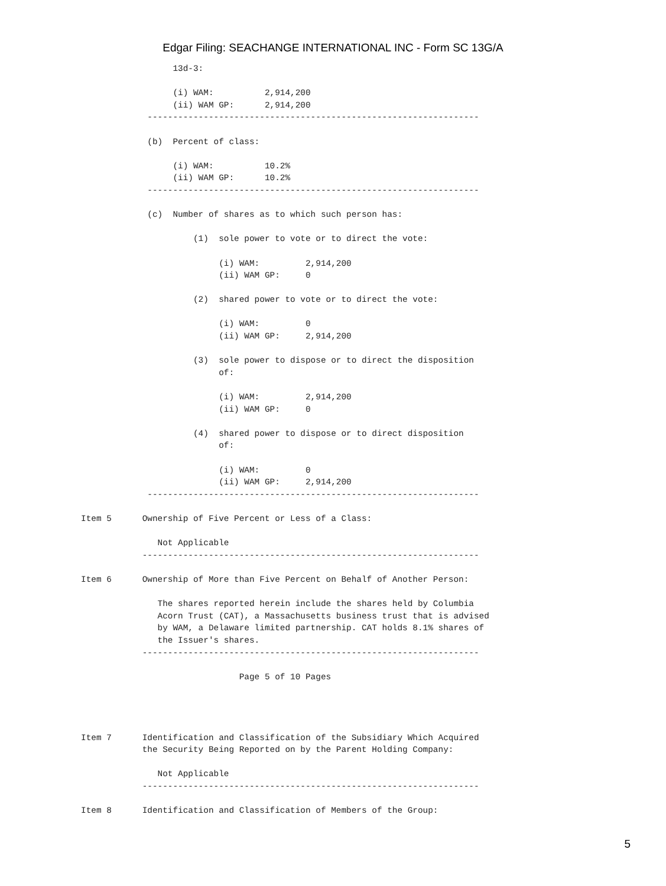Edgar Filing: SEACHANGE INTERNATIONAL INC - Form SC 13G/A
                  13d-3:

                  (i) WAM:          2,914,200
                  (ii) WAM GP:      2,914,200
             -----------------------------------------------------------------

             (b)  Percent of class:

                  (i) WAM:          10.2%
                  (ii) WAM GP:      10.2%
             -----------------------------------------------------------------

             (c)  Number of shares as to which such person has:

                      (1)  sole power to vote or to direct the vote:

                           (i) WAM:         2,914,200
                           (ii) WAM GP:     0

                      (2)  shared power to vote or to direct the vote:

                           (i) WAM:         0
                           (ii) WAM GP:     2,914,200

                      (3)  sole power to dispose or to direct the disposition
                           of:

                           (i) WAM:         2,914,200
                           (ii) WAM GP:     0

                      (4)  shared power to dispose or to direct disposition
                           of:

                           (i) WAM:         0
                           (ii) WAM GP:     2,914,200
             -----------------------------------------------------------------

Item 5      Ownership of Five Percent or Less of a Class:

               Not Applicable
            ------------------------------------------------------------------

Item 6      Ownership of More than Five Percent on Behalf of Another Person:

               The shares reported herein include the shares held by Columbia
               Acorn Trust (CAT), a Massachusetts business trust that is advised
               by WAM, a Delaware limited partnership. CAT holds 8.1% shares of
               the Issuer's shares.
            ------------------------------------------------------------------

                               Page 5 of 10 Pages




Item 7      Identification and Classification of the Subsidiary Which Acquired
            the Security Being Reported on by the Parent Holding Company:

               Not Applicable
            ------------------------------------------------------------------

Item 8      Identification and Classification of Members of the Group:
5